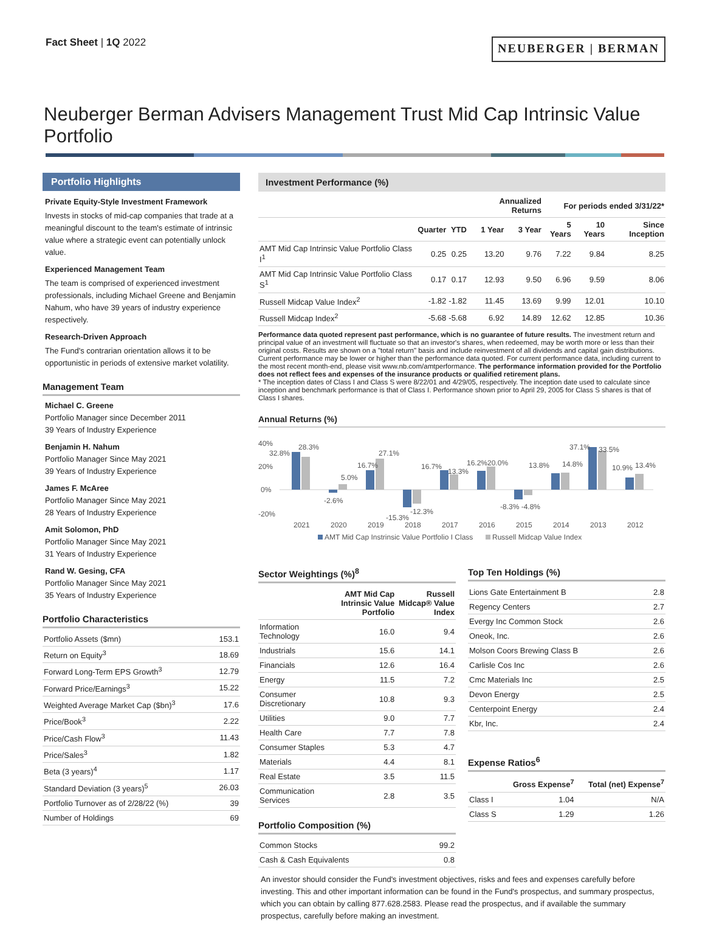Fact Sheet | 1Q 2022
NEUBERGER | BERMAN
Neuberger Berman Advisers Management Trust Mid Cap Intrinsic Value Portfolio
Portfolio Highlights
Private Equity-Style Investment Framework
Invests in stocks of mid-cap companies that trade at a meaningful discount to the team's estimate of intrinsic value where a strategic event can potentially unlock value.
Experienced Management Team
The team is comprised of experienced investment professionals, including Michael Greene and Benjamin Nahum, who have 39 years of industry experience respectively.
Research-Driven Approach
The Fund's contrarian orientation allows it to be opportunistic in periods of extensive market volatility.
Management Team
Michael C. Greene
Portfolio Manager since December 2011
39 Years of Industry Experience
Benjamin H. Nahum
Portfolio Manager Since May 2021
39 Years of Industry Experience
James F. McAree
Portfolio Manager Since May 2021
28 Years of Industry Experience
Amit Solomon, PhD
Portfolio Manager Since May 2021
31 Years of Industry Experience
Rand W. Gesing, CFA
Portfolio Manager Since May 2021
35 Years of Industry Experience
Portfolio Characteristics
| Portfolio Assets ($mn) | 153.1 |
| Return on Equity<sup>3</sup> | 18.69 |
| Forward Long-Term EPS Growth<sup>3</sup> | 12.79 |
| Forward Price/Earnings<sup>3</sup> | 15.22 |
| Weighted Average Market Cap ($bn)<sup>3</sup> | 17.6 |
| Price/Book<sup>3</sup> | 2.22 |
| Price/Cash Flow<sup>3</sup> | 11.43 |
| Price/Sales<sup>3</sup> | 1.82 |
| Beta (3 years)<sup>4</sup> | 1.17 |
| Standard Deviation (3 years)<sup>5</sup> | 26.03 |
| Portfolio Turnover as of 2/28/22 (%) | 39 |
| Number of Holdings | 69 |
Investment Performance (%)
| | | | Annualized Returns | | For periods ended 3/31/22* | | |
| --- | --- | --- | --- | --- | --- | --- | --- |
| | Quarter | YTD | 1 Year | 3 Year | 5 Years | 10 Years | Since Inception |
| AMT Mid Cap Intrinsic Value Portfolio Class I<sup>1</sup> | 0.25 | 0.25 | 13.20 | 9.76 | 7.22 | 9.84 | 8.25 |
| AMT Mid Cap Intrinsic Value Portfolio Class S<sup>1</sup> | 0.17 | 0.17 | 12.93 | 9.50 | 6.96 | 9.59 | 8.06 |
| Russell Midcap Value Index<sup>2</sup> | -1.82 | -1.82 | 11.45 | 13.69 | 9.99 | 12.01 | 10.10 |
| Russell Midcap Index<sup>2</sup> | -5.68 | -5.68 | 6.92 | 14.89 | 12.62 | 12.85 | 10.36 |
Performance data quoted represent past performance, which is no guarantee of future results. The investment return and principal value of an investment will fluctuate so that an investor's shares, when redeemed, may be worth more or less than their original costs. Results are shown on a "total return" basis and include reinvestment of all dividends and capital gain distributions. Current performance may be lower or higher than the performance data quoted. For current performance data, including current to the most recent month-end, please visit www.nb.com/amtperformance. The performance information provided for the Portfolio does not reflect fees and expenses of the insurance products or qualified retirement plans.
* The inception dates of Class I and Class S were 8/22/01 and 4/29/05, respectively. The inception date used to calculate since inception and benchmark performance is that of Class I. Performance shown prior to April 29, 2005 for Class S shares is that of Class I shares.
Annual Returns (%)
40%
20%
0%
-20%
32.8%
28.3%
-2.6%
5.0%
16.7%
27.1%
-15.3%
-12.3%
16.7%
13.3%
16.2%20.0%
-8.3% -4.8%
13.8%
14.8%
37.1%
33.5%
10.9%
13.4%
2021
2020
2019
2018
2017
2016
2015
2014
2013
2012
AMT Mid Cap Instrinsic Value Portfolio I Class
Russell Midcap Value Index
Sector Weightings (%)<sup>8</sup>
| | AMT Mid Cap Intrinsic Value Portfolio | Russell Midcap® Value Index |
| --- | --- | --- |
| Information Technology | 16.0 | 9.4 |
| Industrials | 15.6 | 14.1 |
| Financials | 12.6 | 16.4 |
| Energy | 11.5 | 7.2 |
| Consumer Discretionary | 10.8 | 9.3 |
| Utilities | 9.0 | 7.7 |
| Health Care | 7.7 | 7.8 |
| Consumer Staples | 5.3 | 4.7 |
| Materials | 4.4 | 8.1 |
| Real Estate | 3.5 | 11.5 |
| Communication Services | 2.8 | 3.5 |
Portfolio Composition (%)
| Common Stocks | 99.2 |
| Cash & Cash Equivalents | 0.8 |
Top Ten Holdings (%)
| Lions Gate Entertainment B | 2.8 |
| Regency Centers | 2.7 |
| Evergy Inc Common Stock | 2.6 |
| Oneok, Inc. | 2.6 |
| Molson Coors Brewing Class B | 2.6 |
| Carlisle Cos Inc | 2.6 |
| Cmc Materials Inc | 2.5 |
| Devon Energy | 2.5 |
| Centerpoint Energy | 2.4 |
| Kbr, Inc. | 2.4 |
Expense Ratios<sup>6</sup>
| | Gross Expense<sup>7</sup> | Total (net) Expense<sup>7</sup> |
| --- | --- | --- |
| Class I | 1.04 | N/A |
| Class S | 1.29 | 1.26 |
An investor should consider the Fund's investment objectives, risks and fees and expenses carefully before investing. This and other important information can be found in the Fund's prospectus, and summary prospectus, which you can obtain by calling 877.628.2583. Please read the prospectus, and if available the summary prospectus, carefully before making an investment.